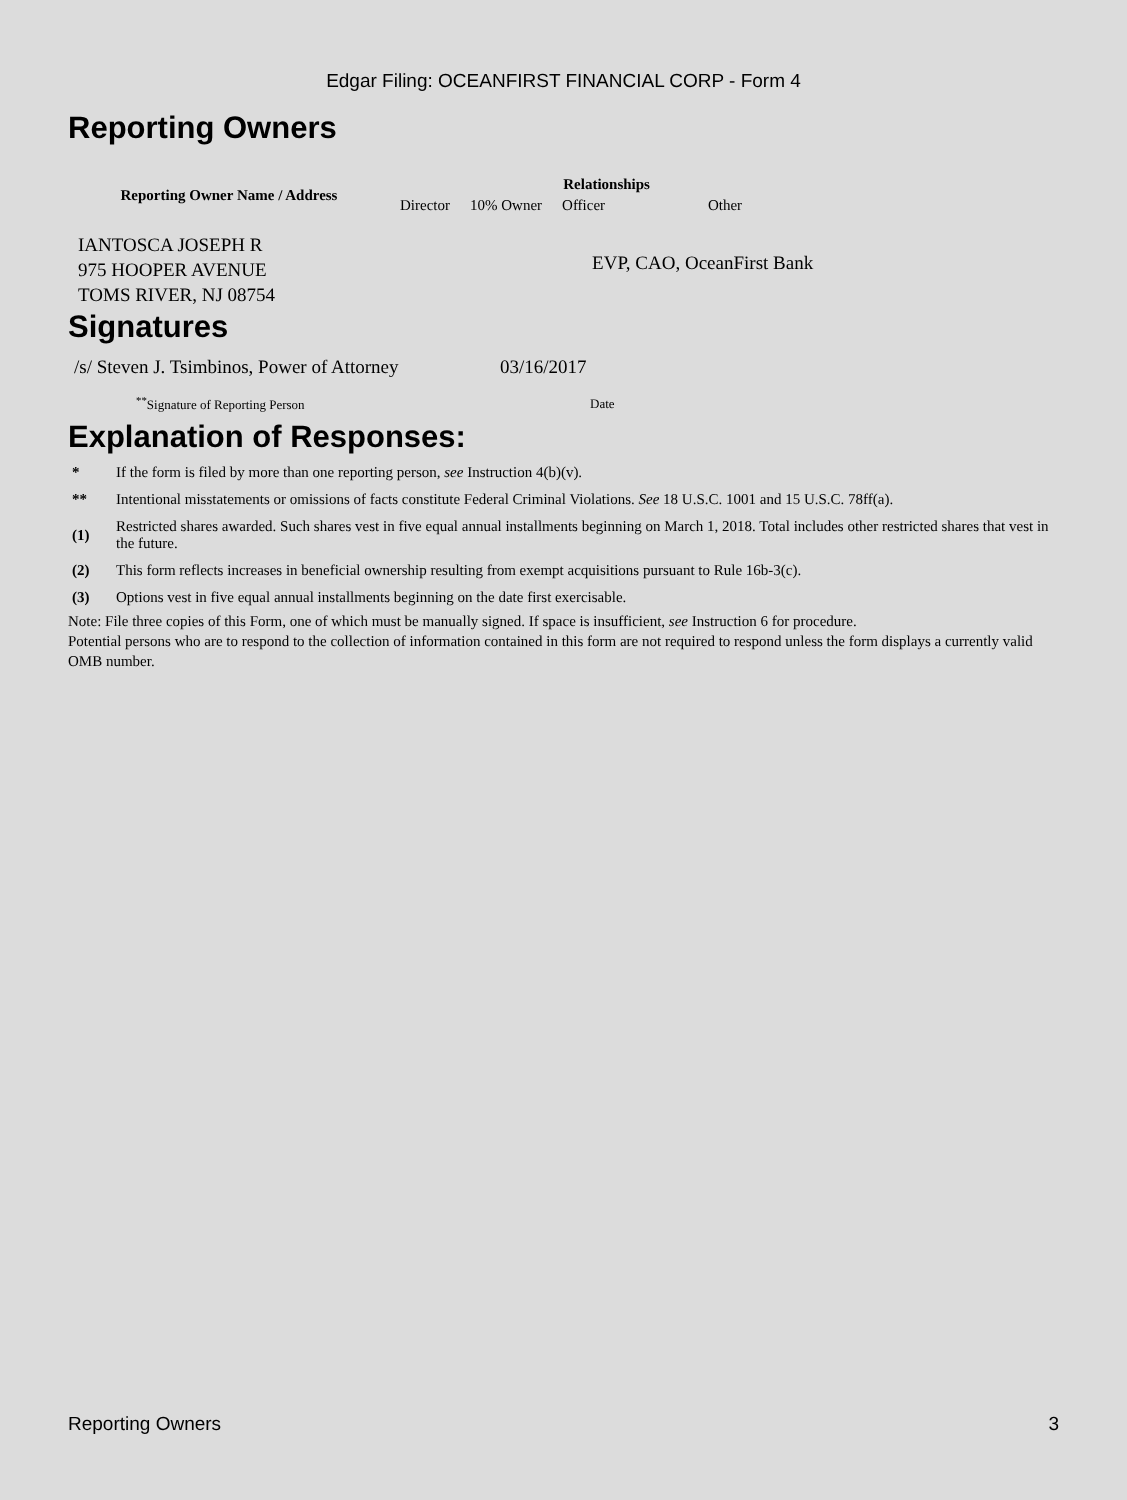Edgar Filing: OCEANFIRST FINANCIAL CORP - Form 4
Reporting Owners
| Reporting Owner Name / Address | Relationships | | | |
| --- | --- | --- | --- | --- |
| | Director | 10% Owner | Officer | Other |
| IANTOSCA JOSEPH R 975 HOOPER AVENUE TOMS RIVER, NJ 08754 | | | EVP, CAO, OceanFirst Bank | |
Signatures
| /s/ Steven J. Tsimbinos, Power of Attorney | 03/16/2017 |
| <sup>**</sup> Signature of Reporting Person | Date |
Explanation of Responses:
| * | If the form is filed by more than one reporting person, see Instruction 4(b)(v). |
| ** | Intentional misstatements or omissions of facts constitute Federal Criminal Violations. See 18 U.S.C. 1001 and 15 U.S.C. 78ff(a). |
| (1) | Restricted shares awarded. Such shares vest in five equal annual installments beginning on March 1, 2018. Total includes other restricted shares that vest in the future. |
| (2) | This form reflects increases in beneficial ownership resulting from exempt acquisitions pursuant to Rule 16b-3(c). |
| (3) | Options vest in five equal annual installments beginning on the date first exercisable. |
Note: File three copies of this Form, one of which must be manually signed. If space is insufficient, see Instruction 6 for procedure.
Potential persons who are to respond to the collection of information contained in this form are not required to respond unless the form displays a currently valid OMB number.
Reporting Owners 3